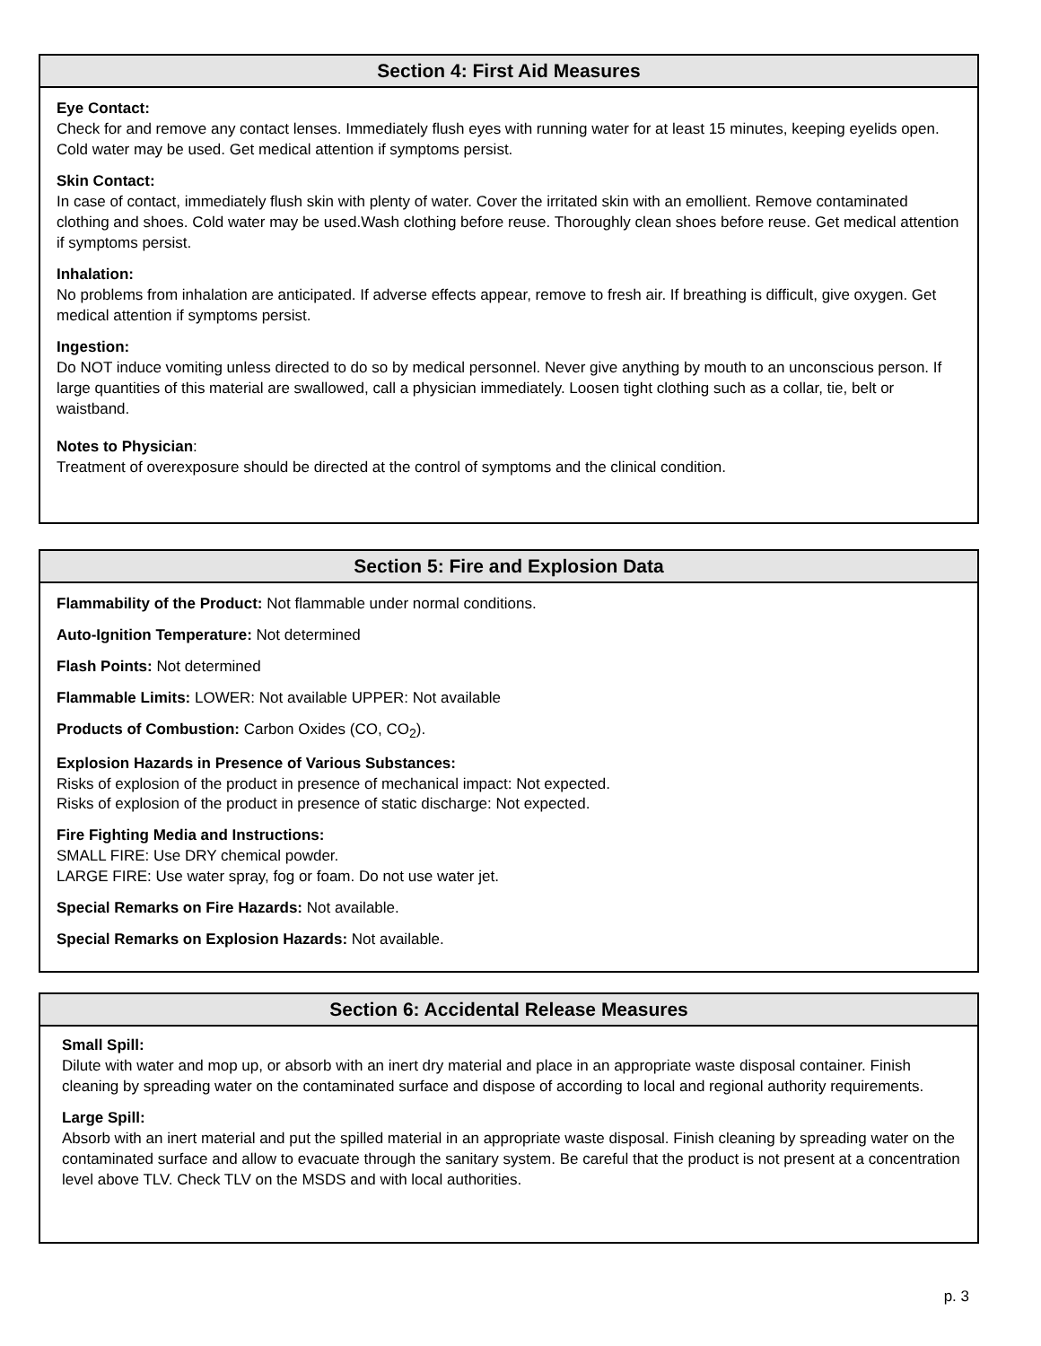Section 4: First Aid Measures
Eye Contact:
Check for and remove any contact lenses. Immediately flush eyes with running water for at least 15 minutes, keeping eyelids open. Cold water may be used. Get medical attention if symptoms persist.
Skin Contact:
In case of contact, immediately flush skin with plenty of water. Cover the irritated skin with an emollient. Remove contaminated clothing and shoes. Cold water may be used.Wash clothing before reuse. Thoroughly clean shoes before reuse. Get medical attention if symptoms persist.
Inhalation:
No problems from inhalation are anticipated. If adverse effects appear, remove to fresh air. If breathing is difficult, give oxygen. Get medical attention if symptoms persist.
Ingestion:
Do NOT induce vomiting unless directed to do so by medical personnel. Never give anything by mouth to an unconscious person. If large quantities of this material are swallowed, call a physician immediately. Loosen tight clothing such as a collar, tie, belt or waistband.
Notes to Physician:
Treatment of overexposure should be directed at the control of symptoms and the clinical condition.
Section 5: Fire and Explosion Data
Flammability of the Product: Not flammable under normal conditions.
Auto-Ignition Temperature: Not determined
Flash Points: Not determined
Flammable Limits: LOWER: Not available UPPER: Not available
Products of Combustion: Carbon Oxides (CO, CO<sub>2</sub>).
Explosion Hazards in Presence of Various Substances:
Risks of explosion of the product in presence of mechanical impact: Not expected.
Risks of explosion of the product in presence of static discharge: Not expected.
Fire Fighting Media and Instructions:
SMALL FIRE: Use DRY chemical powder.
LARGE FIRE: Use water spray, fog or foam. Do not use water jet.
Special Remarks on Fire Hazards: Not available.
Special Remarks on Explosion Hazards: Not available.
Section 6: Accidental Release Measures
Small Spill:
Dilute with water and mop up, or absorb with an inert dry material and place in an appropriate waste disposal container. Finish cleaning by spreading water on the contaminated surface and dispose of according to local and regional authority requirements.
Large Spill:
Absorb with an inert material and put the spilled material in an appropriate waste disposal. Finish cleaning by spreading water on the contaminated surface and allow to evacuate through the sanitary system. Be careful that the product is not present at a concentration level above TLV. Check TLV on the MSDS and with local authorities.
p. 3